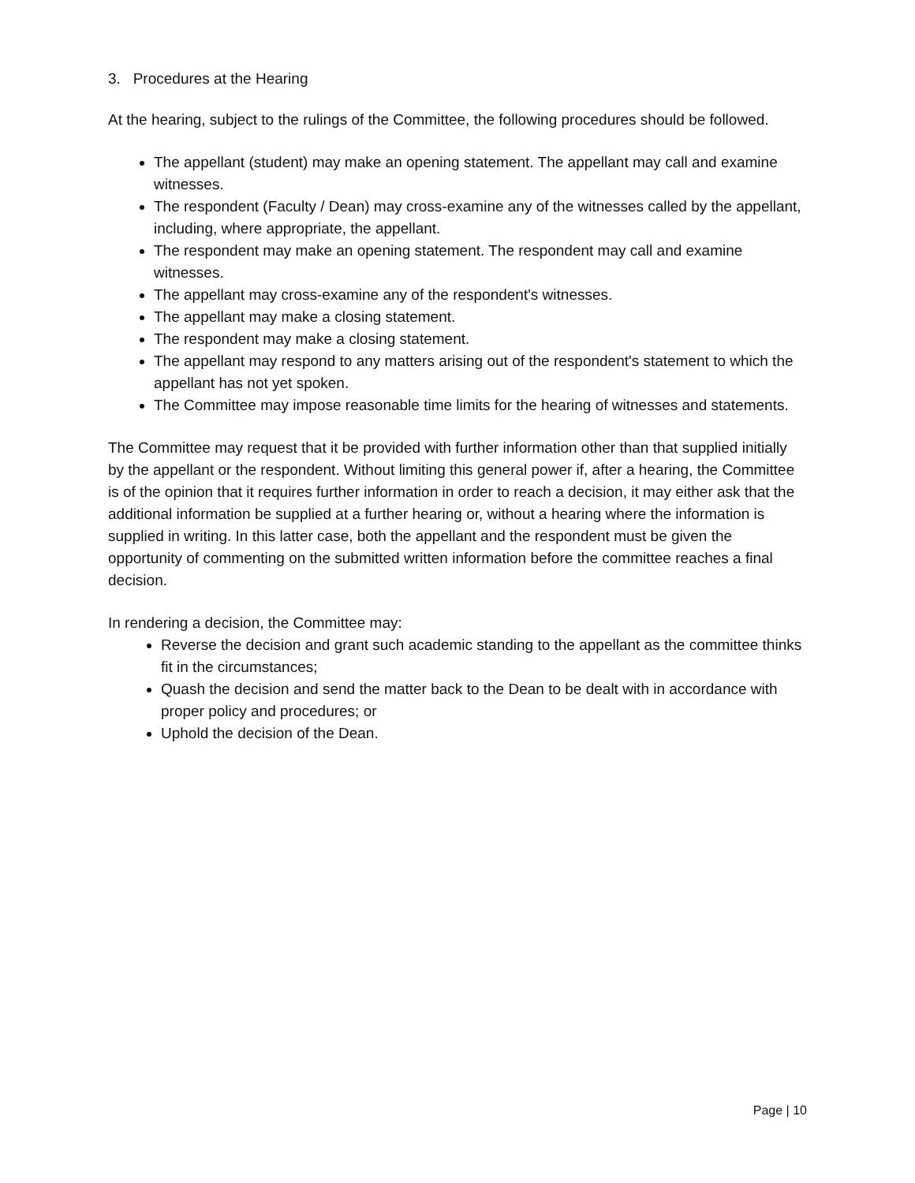3. Procedures at the Hearing
At the hearing, subject to the rulings of the Committee, the following procedures should be followed.
The appellant (student) may make an opening statement. The appellant may call and examine witnesses.
The respondent (Faculty / Dean) may cross-examine any of the witnesses called by the appellant, including, where appropriate, the appellant.
The respondent may make an opening statement. The respondent may call and examine witnesses.
The appellant may cross-examine any of the respondent's witnesses.
The appellant may make a closing statement.
The respondent may make a closing statement.
The appellant may respond to any matters arising out of the respondent's statement to which the appellant has not yet spoken.
The Committee may impose reasonable time limits for the hearing of witnesses and statements.
The Committee may request that it be provided with further information other than that supplied initially by the appellant or the respondent. Without limiting this general power if, after a hearing, the Committee is of the opinion that it requires further information in order to reach a decision, it may either ask that the additional information be supplied at a further hearing or, without a hearing where the information is supplied in writing. In this latter case, both the appellant and the respondent must be given the opportunity of commenting on the submitted written information before the committee reaches a final decision.
In rendering a decision, the Committee may:
Reverse the decision and grant such academic standing to the appellant as the committee thinks fit in the circumstances;
Quash the decision and send the matter back to the Dean to be dealt with in accordance with proper policy and procedures; or
Uphold the decision of the Dean.
Page | 10